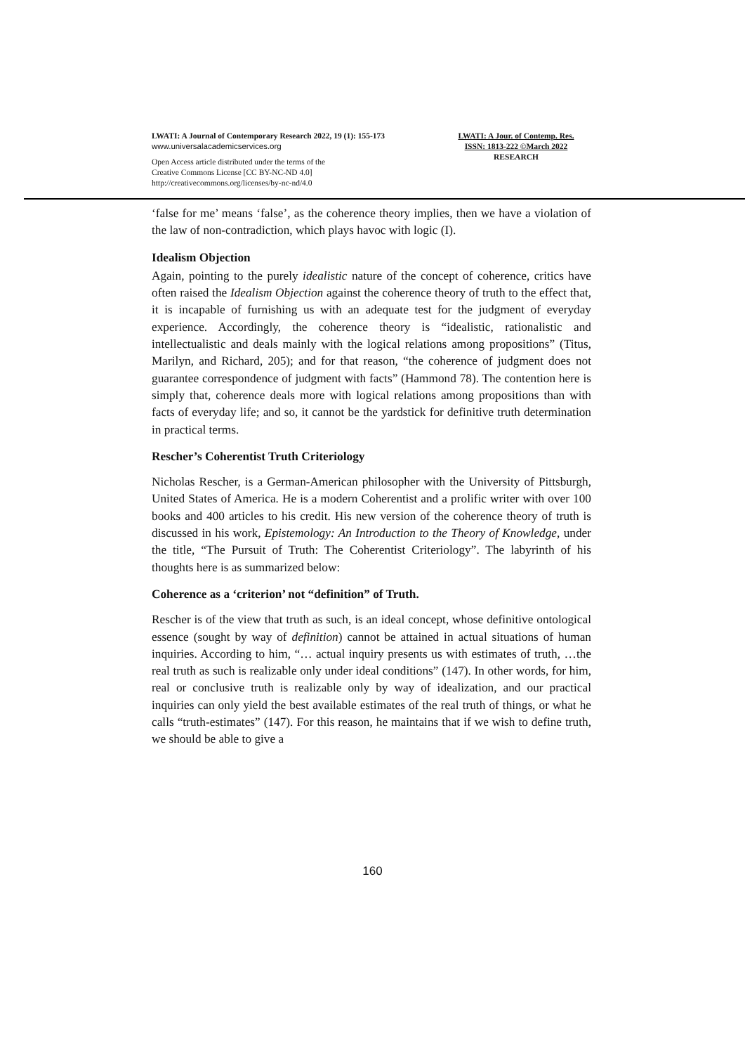LWATI: A Journal of Contemporary Research 2022, 19 (1): 155-173
www.universalacademicservices.org
Open Access article distributed under the terms of the
Creative Commons License [CC BY-NC-ND 4.0]
http://creativecommons.org/licenses/by-nc-nd/4.0
LWATI: A Jour. of Contemp. Res.
ISSN: 1813-222 ©March 2022
RESEARCH
‘false for me’ means ‘false’, as the coherence theory implies, then we have a violation of the law of non-contradiction, which plays havoc with logic (I).
Idealism Objection
Again, pointing to the purely idealistic nature of the concept of coherence, critics have often raised the Idealism Objection against the coherence theory of truth to the effect that, it is incapable of furnishing us with an adequate test for the judgment of everyday experience. Accordingly, the coherence theory is “idealistic, rationalistic and intellectualistic and deals mainly with the logical relations among propositions” (Titus, Marilyn, and Richard, 205); and for that reason, “the coherence of judgment does not guarantee correspondence of judgment with facts” (Hammond 78). The contention here is simply that, coherence deals more with logical relations among propositions than with facts of everyday life; and so, it cannot be the yardstick for definitive truth determination in practical terms.
Rescher’s Coherentist Truth Criteriology
Nicholas Rescher, is a German-American philosopher with the University of Pittsburgh, United States of America. He is a modern Coherentist and a prolific writer with over 100 books and 400 articles to his credit. His new version of the coherence theory of truth is discussed in his work, Epistemology: An Introduction to the Theory of Knowledge, under the title, “The Pursuit of Truth: The Coherentist Criteriology”. The labyrinth of his thoughts here is as summarized below:
Coherence as a ‘criterion’ not “definition” of Truth.
Rescher is of the view that truth as such, is an ideal concept, whose definitive ontological essence (sought by way of definition) cannot be attained in actual situations of human inquiries. According to him, “… actual inquiry presents us with estimates of truth, …the real truth as such is realizable only under ideal conditions” (147). In other words, for him, real or conclusive truth is realizable only by way of idealization, and our practical inquiries can only yield the best available estimates of the real truth of things, or what he calls “truth-estimates” (147). For this reason, he maintains that if we wish to define truth, we should be able to give a
160